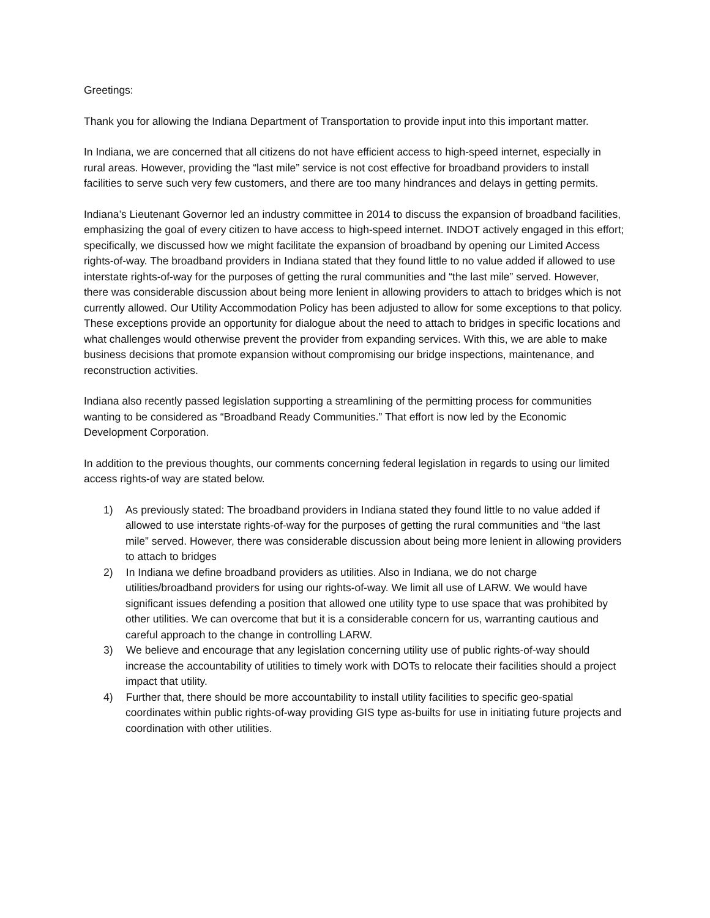Greetings:
Thank you for allowing the Indiana Department of Transportation to provide input into this important matter.
In Indiana, we are concerned that all citizens do not have efficient access to high-speed internet, especially in rural areas. However, providing the “last mile” service is not cost effective for broadband providers to install facilities to serve such very few customers, and there are too many hindrances and delays in getting permits.
Indiana’s Lieutenant Governor led an industry committee in 2014 to discuss the expansion of broadband facilities, emphasizing the goal of every citizen to have access to high-speed internet. INDOT actively engaged in this effort; specifically, we discussed how we might facilitate the expansion of broadband by opening our Limited Access rights-of-way. The broadband providers in Indiana stated that they found little to no value added if allowed to use interstate rights-of-way for the purposes of getting the rural communities and “the last mile” served. However, there was considerable discussion about being more lenient in allowing providers to attach to bridges which is not currently allowed. Our Utility Accommodation Policy has been adjusted to allow for some exceptions to that policy. These exceptions provide an opportunity for dialogue about the need to attach to bridges in specific locations and what challenges would otherwise prevent the provider from expanding services. With this, we are able to make business decisions that promote expansion without compromising our bridge inspections, maintenance, and reconstruction activities.
Indiana also recently passed legislation supporting a streamlining of the permitting process for communities wanting to be considered as “Broadband Ready Communities.” That effort is now led by the Economic Development Corporation.
In addition to the previous thoughts, our comments concerning federal legislation in regards to using our limited access rights-of way are stated below.
1) As previously stated: The broadband providers in Indiana stated they found little to no value added if allowed to use interstate rights-of-way for the purposes of getting the rural communities and “the last mile” served. However, there was considerable discussion about being more lenient in allowing providers to attach to bridges
2) In Indiana we define broadband providers as utilities. Also in Indiana, we do not charge utilities/broadband providers for using our rights-of-way. We limit all use of LARW. We would have significant issues defending a position that allowed one utility type to use space that was prohibited by other utilities. We can overcome that but it is a considerable concern for us, warranting cautious and careful approach to the change in controlling LARW.
3) We believe and encourage that any legislation concerning utility use of public rights-of-way should increase the accountability of utilities to timely work with DOTs to relocate their facilities should a project impact that utility.
4) Further that, there should be more accountability to install utility facilities to specific geo-spatial coordinates within public rights-of-way providing GIS type as-builts for use in initiating future projects and coordination with other utilities.